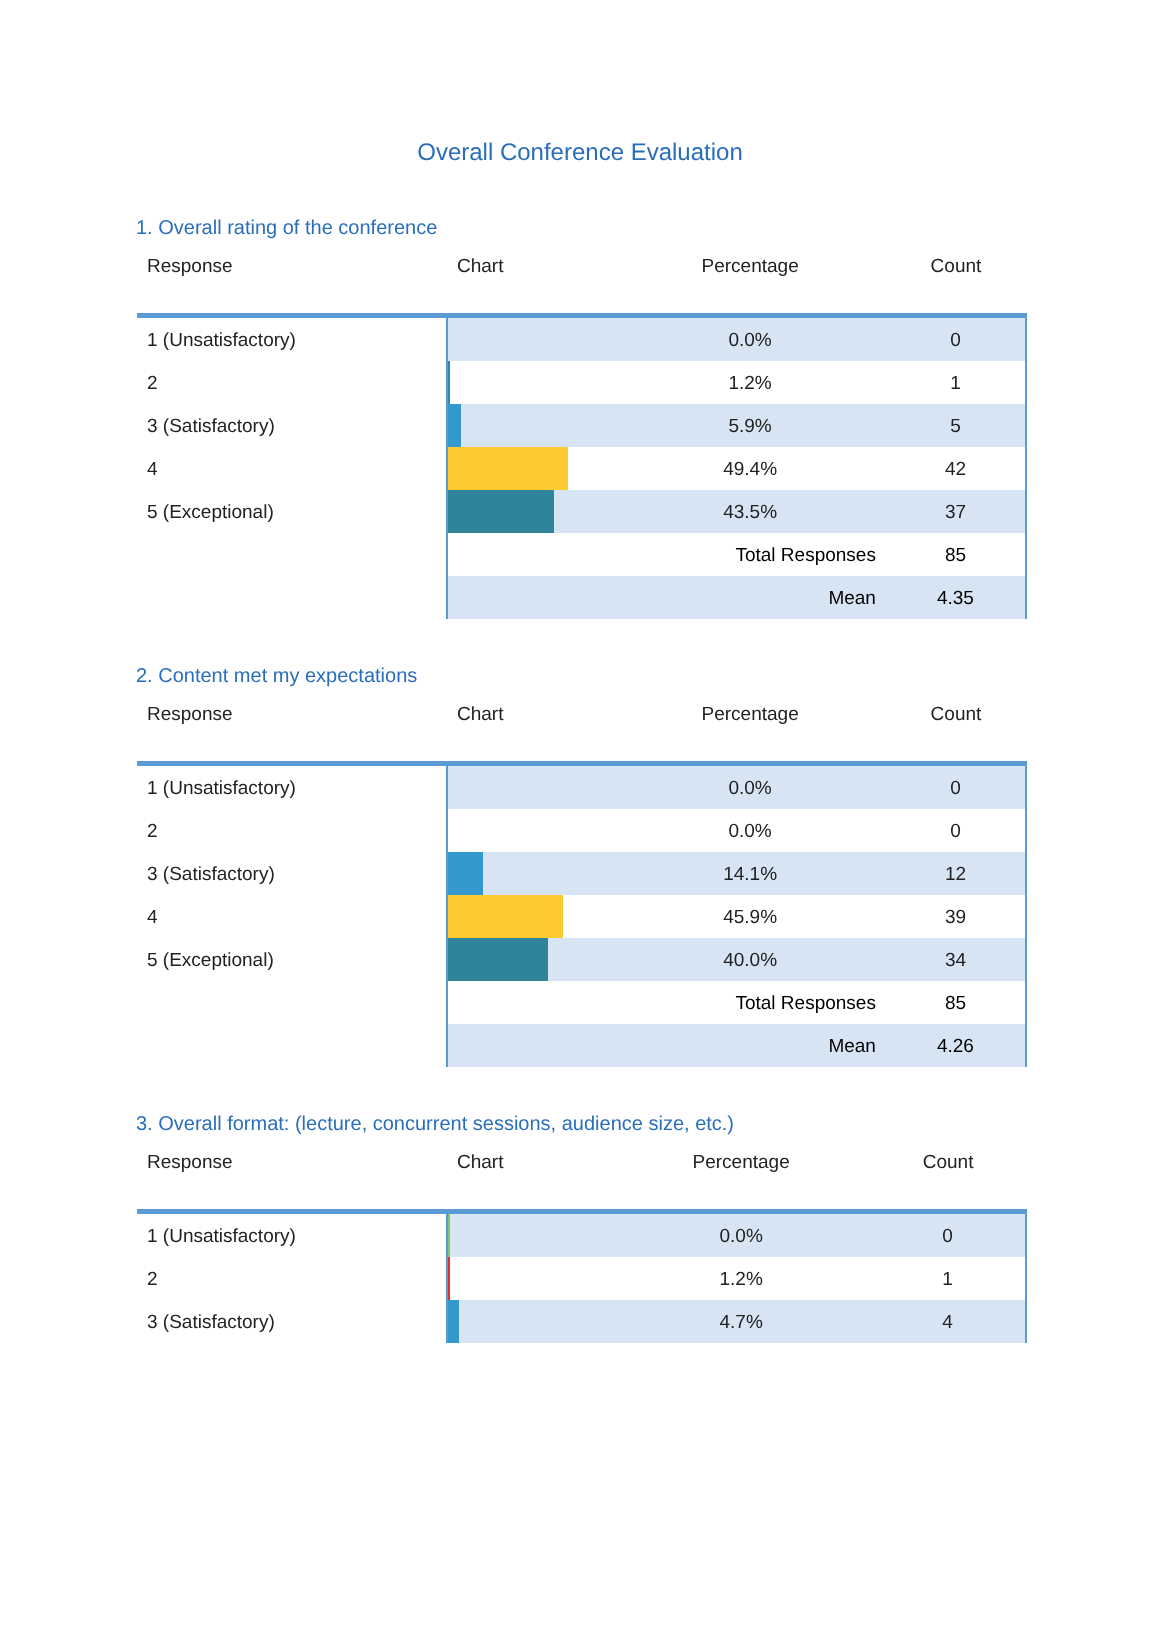Overall Conference Evaluation
1. Overall rating of the conference
| Response | Chart | | Percentage | Count |
| --- | --- | --- | --- | --- |
| 1 (Unsatisfactory) | | | 0.0% | 0 |
| 2 | | | 1.2% | 1 |
| 3 (Satisfactory) | | | 5.9% | 5 |
| 4 | | | 49.4% | 42 |
| 5 (Exceptional) | | | 43.5% | 37 |
| | | Total Responses | | 85 |
| | | Mean | | 4.35 |
2. Content met my expectations
| Response | Chart | | Percentage | Count |
| --- | --- | --- | --- | --- |
| 1 (Unsatisfactory) | | | 0.0% | 0 |
| 2 | | | 0.0% | 0 |
| 3 (Satisfactory) | | | 14.1% | 12 |
| 4 | | | 45.9% | 39 |
| 5 (Exceptional) | | | 40.0% | 34 |
| | | Total Responses | | 85 |
| | | Mean | | 4.26 |
3. Overall format: (lecture, concurrent sessions, audience size, etc.)
| Response | Chart | | Percentage | Count |
| --- | --- | --- | --- | --- |
| 1 (Unsatisfactory) | | | 0.0% | 0 |
| 2 | | | 1.2% | 1 |
| 3 (Satisfactory) | | | 4.7% | 4 |